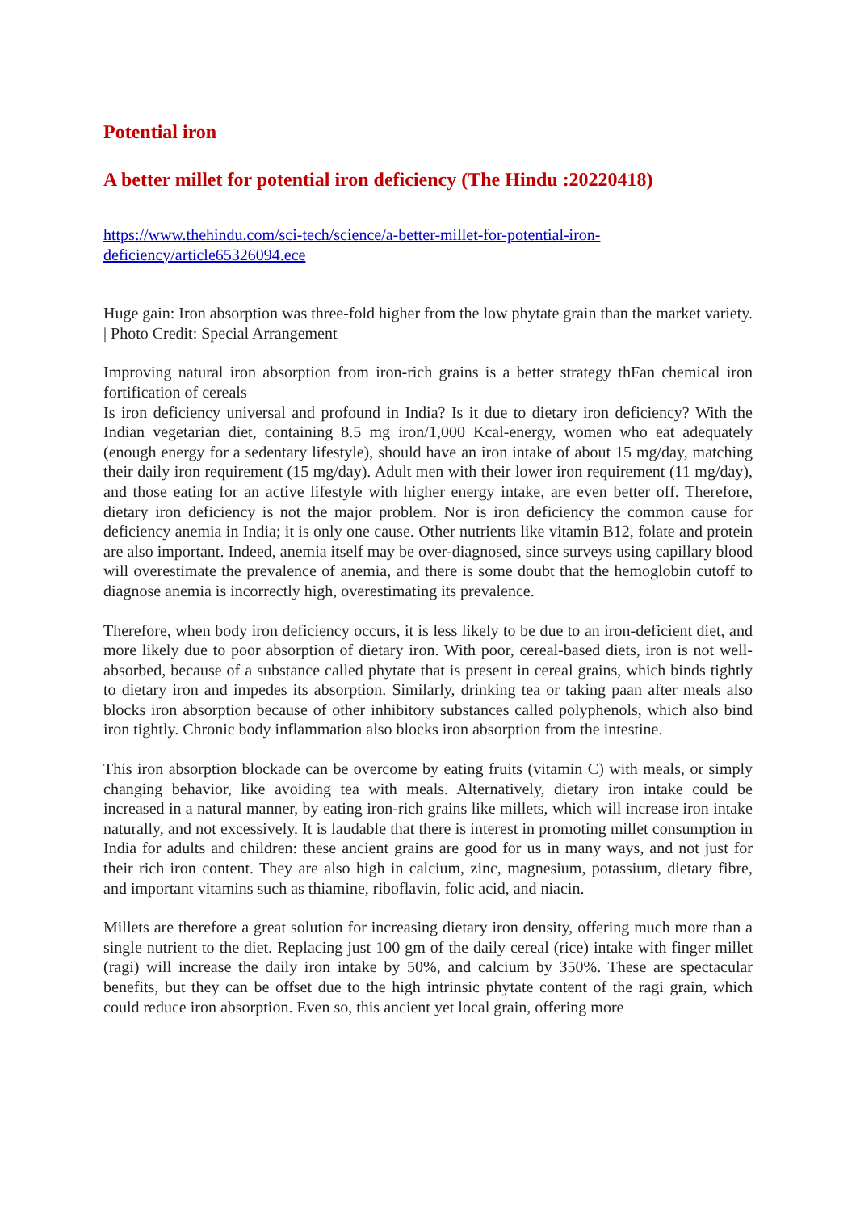Potential iron
A better millet for potential iron deficiency (The Hindu :20220418)
https://www.thehindu.com/sci-tech/science/a-better-millet-for-potential-iron-
deficiency/article65326094.ece
Huge gain: Iron absorption was three-fold higher from the low phytate grain than the market variety. | Photo Credit: Special Arrangement
Improving natural iron absorption from iron-rich grains is a better strategy thFan chemical iron fortification of cereals
Is iron deficiency universal and profound in India? Is it due to dietary iron deficiency? With the Indian vegetarian diet, containing 8.5 mg iron/1,000 Kcal-energy, women who eat adequately (enough energy for a sedentary lifestyle), should have an iron intake of about 15 mg/day, matching their daily iron requirement (15 mg/day). Adult men with their lower iron requirement (11 mg/day), and those eating for an active lifestyle with higher energy intake, are even better off. Therefore, dietary iron deficiency is not the major problem. Nor is iron deficiency the common cause for deficiency anemia in India; it is only one cause. Other nutrients like vitamin B12, folate and protein are also important. Indeed, anemia itself may be over-diagnosed, since surveys using capillary blood will overestimate the prevalence of anemia, and there is some doubt that the hemoglobin cutoff to diagnose anemia is incorrectly high, overestimating its prevalence.
Therefore, when body iron deficiency occurs, it is less likely to be due to an iron-deficient diet, and more likely due to poor absorption of dietary iron. With poor, cereal-based diets, iron is not well-absorbed, because of a substance called phytate that is present in cereal grains, which binds tightly to dietary iron and impedes its absorption. Similarly, drinking tea or taking paan after meals also blocks iron absorption because of other inhibitory substances called polyphenols, which also bind iron tightly. Chronic body inflammation also blocks iron absorption from the intestine.
This iron absorption blockade can be overcome by eating fruits (vitamin C) with meals, or simply changing behavior, like avoiding tea with meals. Alternatively, dietary iron intake could be increased in a natural manner, by eating iron-rich grains like millets, which will increase iron intake naturally, and not excessively. It is laudable that there is interest in promoting millet consumption in India for adults and children: these ancient grains are good for us in many ways, and not just for their rich iron content. They are also high in calcium, zinc, magnesium, potassium, dietary fibre, and important vitamins such as thiamine, riboflavin, folic acid, and niacin.
Millets are therefore a great solution for increasing dietary iron density, offering much more than a single nutrient to the diet. Replacing just 100 gm of the daily cereal (rice) intake with finger millet (ragi) will increase the daily iron intake by 50%, and calcium by 350%. These are spectacular benefits, but they can be offset due to the high intrinsic phytate content of the ragi grain, which could reduce iron absorption. Even so, this ancient yet local grain, offering more